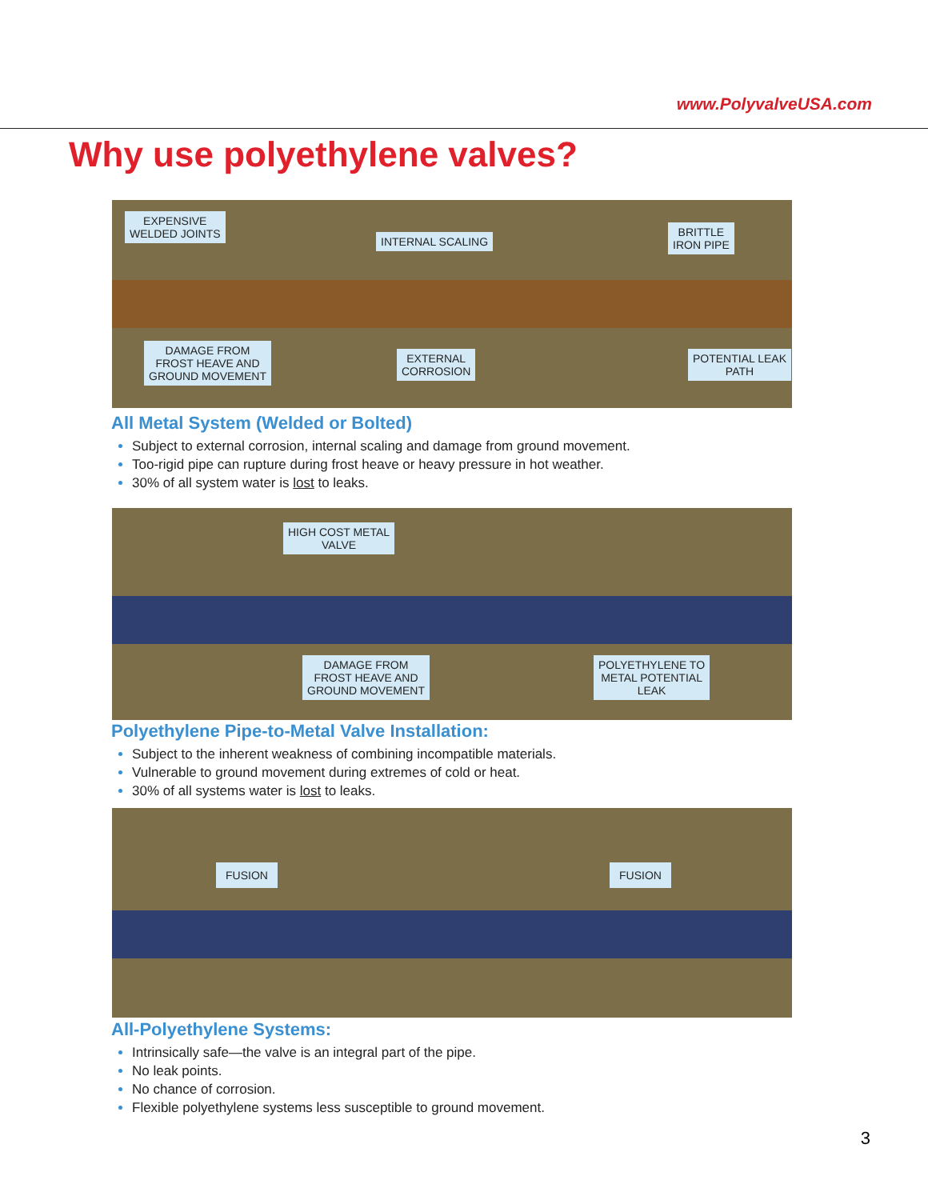www.PolyvalveUSA.com
Why use polyethylene valves?
EXPENSIVE
WELDED JOINTS
INTERNAL SCALING
BRITTLE
IRON PIPE
DAMAGE FROM
FROST HEAVE AND
GROUND MOVEMENT
EXTERNAL
CORROSION
POTENTIAL LEAK
PATH
All Metal System (Welded or Bolted)
Subject to external corrosion, internal scaling and damage from ground movement.
Too-rigid pipe can rupture during frost heave or heavy pressure in hot weather.
30% of all system water is lost to leaks.
HIGH COST METAL
VALVE
DAMAGE FROM
FROST HEAVE AND
GROUND MOVEMENT
POLYETHYLENE TO
METAL POTENTIAL
LEAK
Polyethylene Pipe-to-Metal Valve Installation:
Subject to the inherent weakness of combining incompatible materials.
Vulnerable to ground movement during extremes of cold or heat.
30% of all systems water is lost to leaks.
FUSION FUSION
All-Polyethylene Systems:
Intrinsically safe—the valve is an integral part of the pipe.
No leak points.
No chance of corrosion.
Flexible polyethylene systems less susceptible to ground movement.
3